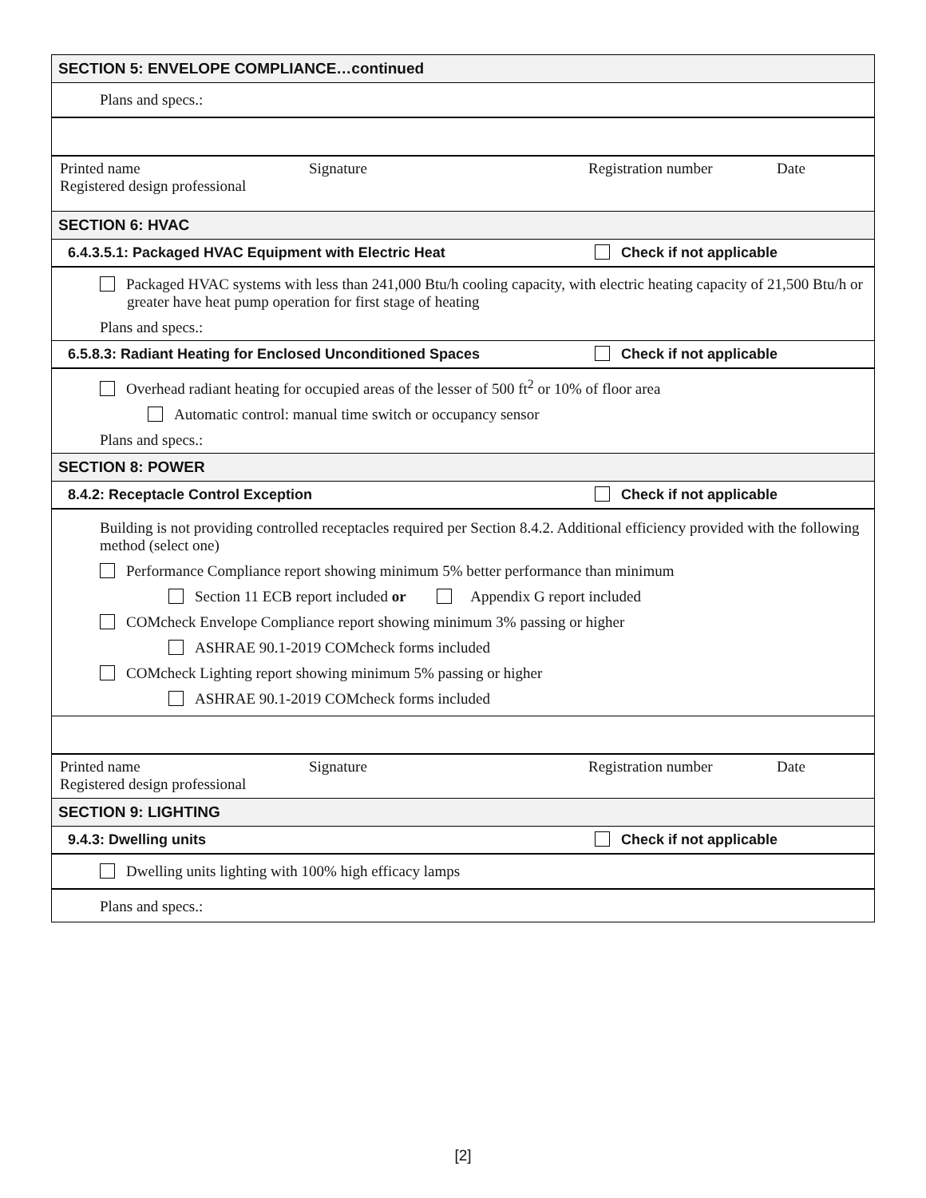SECTION 5: ENVELOPE COMPLIANCE…continued
Plans and specs.:
Printed name
Registered design professional
Signature Registration number Date
SECTION 6: HVAC
6.4.3.5.1: Packaged HVAC Equipment with Electric Heat Check if not applicable
Packaged HVAC systems with less than 241,000 Btu/h cooling capacity, with electric heating capacity of 21,500 Btu/h or greater have heat pump operation for first stage of heating
Plans and specs.:
6.5.8.3: Radiant Heating for Enclosed Unconditioned Spaces Check if not applicable
Overhead radiant heating for occupied areas of the lesser of 500 ft<sup>2</sup> or 10% of floor area
Automatic control: manual time switch or occupancy sensor
Plans and specs.:
SECTION 8: POWER
8.4.2: Receptacle Control Exception Check if not applicable
Building is not providing controlled receptacles required per Section 8.4.2. Additional efficiency provided with the following method (select one)
Performance Compliance report showing minimum 5% better performance than minimum
Section 11 ECB report included or Appendix G report included
COMcheck Envelope Compliance report showing minimum 3% passing or higher
ASHRAE 90.1-2019 COMcheck forms included
COMcheck Lighting report showing minimum 5% passing or higher
ASHRAE 90.1-2019 COMcheck forms included
Printed name
Registered design professional
Signature Registration number Date
SECTION 9: LIGHTING
9.4.3: Dwelling units Check if not applicable
Dwelling units lighting with 100% high efficacy lamps
Plans and specs.:
[2]